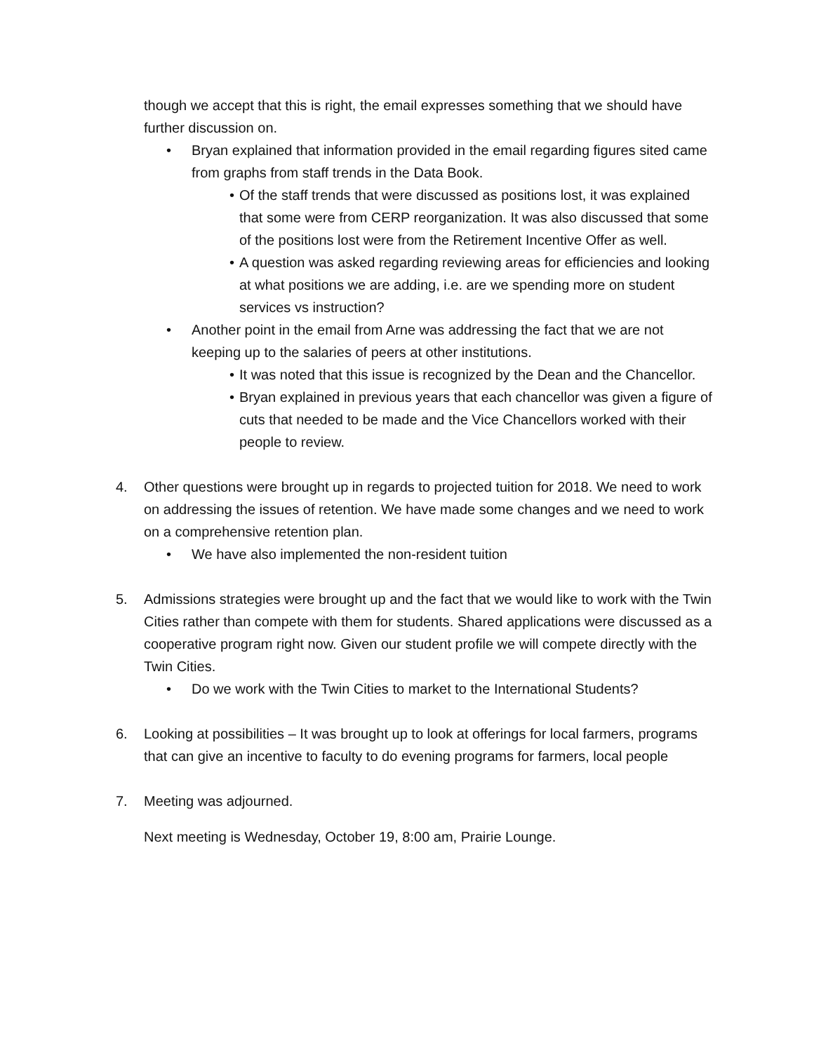though we accept that this is right, the email expresses something that we should have further discussion on.
• Bryan explained that information provided in the email regarding figures sited came from graphs from staff trends in the Data Book.
• Of the staff trends that were discussed as positions lost, it was explained that some were from CERP reorganization. It was also discussed that some of the positions lost were from the Retirement Incentive Offer as well.
• A question was asked regarding reviewing areas for efficiencies and looking at what positions we are adding, i.e. are we spending more on student services vs instruction?
• Another point in the email from Arne was addressing the fact that we are not keeping up to the salaries of peers at other institutions.
• It was noted that this issue is recognized by the Dean and the Chancellor.
• Bryan explained in previous years that each chancellor was given a figure of cuts that needed to be made and the Vice Chancellors worked with their people to review.
4. Other questions were brought up in regards to projected tuition for 2018. We need to work on addressing the issues of retention. We have made some changes and we need to work on a comprehensive retention plan.
• We have also implemented the non-resident tuition
5. Admissions strategies were brought up and the fact that we would like to work with the Twin Cities rather than compete with them for students. Shared applications were discussed as a cooperative program right now. Given our student profile we will compete directly with the Twin Cities.
• Do we work with the Twin Cities to market to the International Students?
6. Looking at possibilities – It was brought up to look at offerings for local farmers, programs that can give an incentive to faculty to do evening programs for farmers, local people
7. Meeting was adjourned.
Next meeting is Wednesday, October 19, 8:00 am, Prairie Lounge.